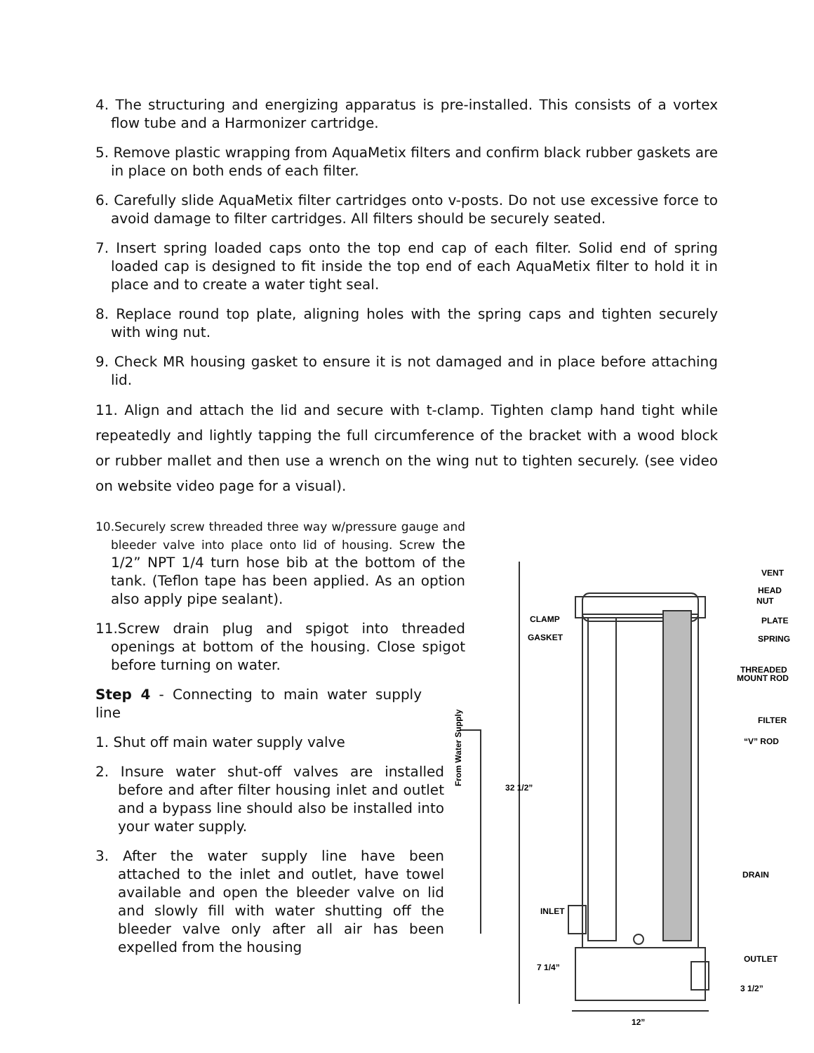4. The structuring and energizing apparatus is pre-installed. This consists of a vortex flow tube and a Harmonizer cartridge.
5. Remove plastic wrapping from AquaMetix filters and confirm black rubber gaskets are in place on both ends of each filter.
6. Carefully slide AquaMetix filter cartridges onto v-posts. Do not use excessive force to avoid damage to filter cartridges. All filters should be securely seated.
7. Insert spring loaded caps onto the top end cap of each filter. Solid end of spring loaded cap is designed to fit inside the top end of each AquaMetix filter to hold it in place and to create a water tight seal.
8. Replace round top plate, aligning holes with the spring caps and tighten securely with wing nut.
9. Check MR housing gasket to ensure it is not damaged and in place before attaching lid.
11. Align and attach the lid and secure with t-clamp. Tighten clamp hand tight while repeatedly and lightly tapping the full circumference of the bracket with a wood block or rubber mallet and then use a wrench on the wing nut to tighten securely. (see video on website video page for a visual).
10.Securely screw threaded three way w/pressure gauge and bleeder valve into place onto lid of housing. Screw the 1/2” NPT 1/4 turn hose bib at the bottom of the tank. (Teflon tape has been applied. As an option also apply pipe sealant).
11.Screw drain plug and spigot into threaded openings at bottom of the housing. Close spigot before turning on water.
Step 4 - Connecting to main water supply line
1. Shut off main water supply valve
2. Insure water shut-off valves are installed before and after filter housing inlet and outlet and a bypass line should also be installed into your water supply.
3. After the water supply line have been attached to the inlet and outlet, have towel available and open the bleeder valve on lid and slowly fill with water shutting off the bleeder valve only after all air has been expelled from the housing
VENT
HEAD
NUT
PLATE
SPRING
CLAMP
GASKET
THREADED
MOUNT ROD
FILTER
“V” ROD
32 1/2”
DRAIN
INLET
OUTLET
7 1/4”
3 1/2”
12”
From Water Supply